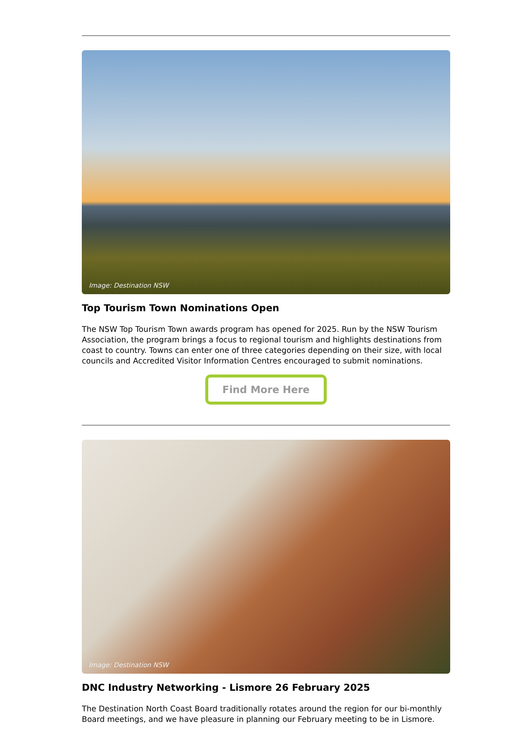Image: Destination NSW
Top Tourism Town Nominations Open
The NSW Top Tourism Town awards program has opened for 2025. Run by the NSW Tourism Association, the program brings a focus to regional tourism and highlights destinations from coast to country. Towns can enter one of three categories depending on their size, with local councils and Accredited Visitor Information Centres encouraged to submit nominations.
Find More Here
Image: Destination NSW
DNC Industry Networking - Lismore 26 February 2025
The Destination North Coast Board traditionally rotates around the region for our bi-monthly Board meetings, and we have pleasure in planning our February meeting to be in Lismore.